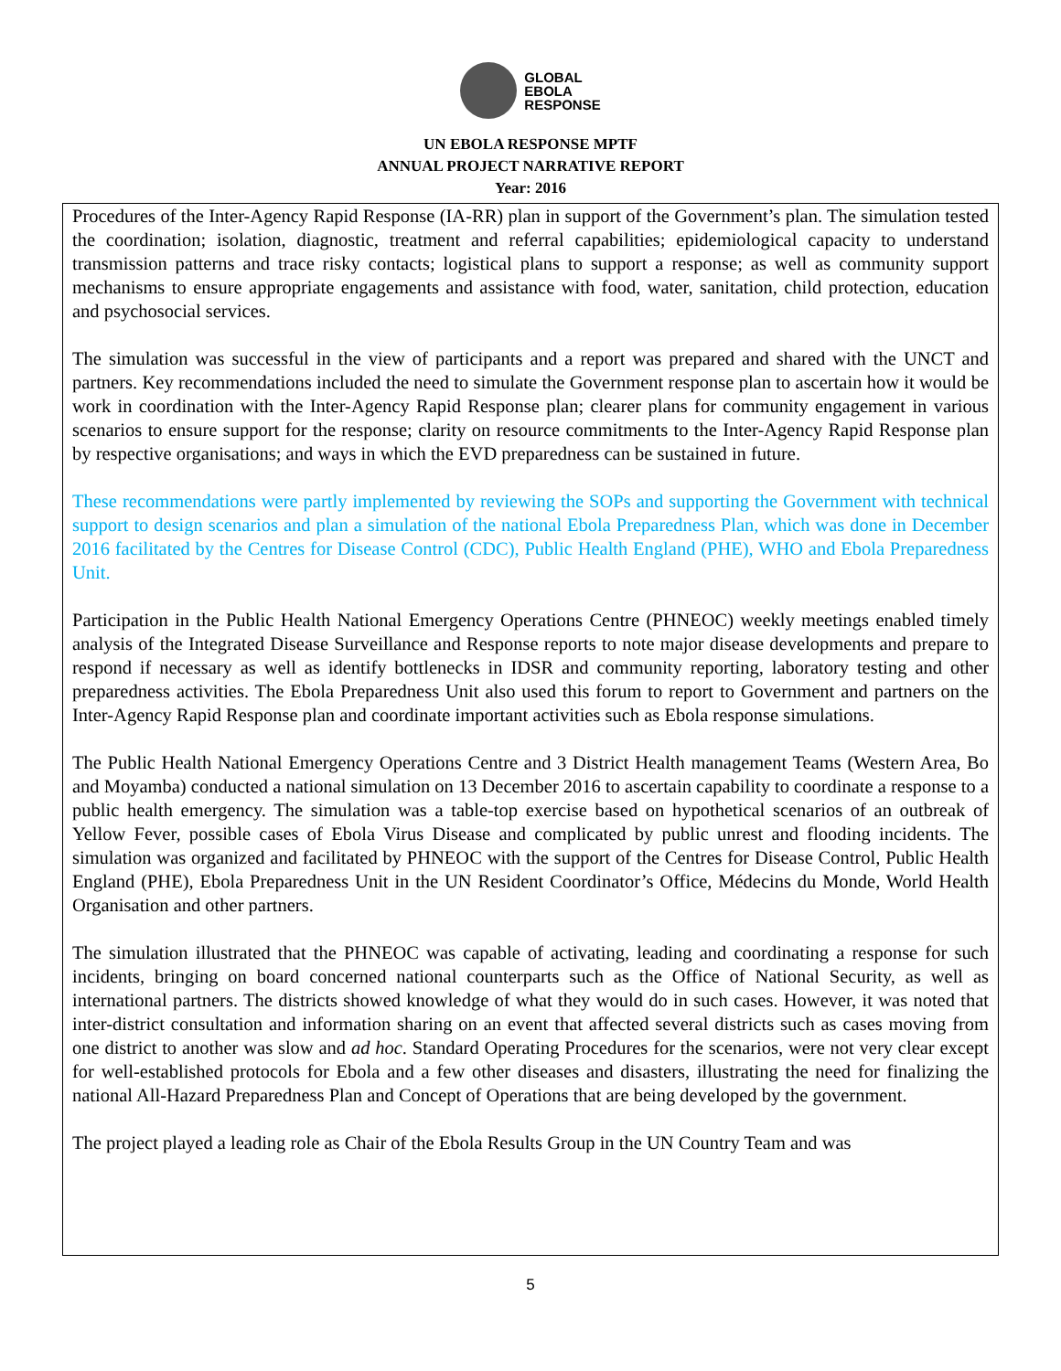GLOBAL
EBOLA
RESPONSE
UN EBOLA RESPONSE MPTF
ANNUAL PROJECT NARRATIVE REPORT
Year: 2016
Procedures of the Inter-Agency Rapid Response (IA-RR) plan in support of the Government’s plan. The simulation tested the coordination; isolation, diagnostic, treatment and referral capabilities; epidemiological capacity to understand transmission patterns and trace risky contacts; logistical plans to support a response; as well as community support mechanisms to ensure appropriate engagements and assistance with food, water, sanitation, child protection, education and psychosocial services.
The simulation was successful in the view of participants and a report was prepared and shared with the UNCT and partners. Key recommendations included the need to simulate the Government response plan to ascertain how it would be work in coordination with the Inter-Agency Rapid Response plan; clearer plans for community engagement in various scenarios to ensure support for the response; clarity on resource commitments to the Inter-Agency Rapid Response plan by respective organisations; and ways in which the EVD preparedness can be sustained in future.
These recommendations were partly implemented by reviewing the SOPs and supporting the Government with technical support to design scenarios and plan a simulation of the national Ebola Preparedness Plan, which was done in December 2016 facilitated by the Centres for Disease Control (CDC), Public Health England (PHE), WHO and Ebola Preparedness Unit.
Participation in the Public Health National Emergency Operations Centre (PHNEOC) weekly meetings enabled timely analysis of the Integrated Disease Surveillance and Response reports to note major disease developments and prepare to respond if necessary as well as identify bottlenecks in IDSR and community reporting, laboratory testing and other preparedness activities. The Ebola Preparedness Unit also used this forum to report to Government and partners on the Inter-Agency Rapid Response plan and coordinate important activities such as Ebola response simulations.
The Public Health National Emergency Operations Centre and 3 District Health management Teams (Western Area, Bo and Moyamba) conducted a national simulation on 13 December 2016 to ascertain capability to coordinate a response to a public health emergency. The simulation was a table-top exercise based on hypothetical scenarios of an outbreak of Yellow Fever, possible cases of Ebola Virus Disease and complicated by public unrest and flooding incidents. The simulation was organized and facilitated by PHNEOC with the support of the Centres for Disease Control, Public Health England (PHE), Ebola Preparedness Unit in the UN Resident Coordinator’s Office, Médecins du Monde, World Health Organisation and other partners.
The simulation illustrated that the PHNEOC was capable of activating, leading and coordinating a response for such incidents, bringing on board concerned national counterparts such as the Office of National Security, as well as international partners. The districts showed knowledge of what they would do in such cases. However, it was noted that inter-district consultation and information sharing on an event that affected several districts such as cases moving from one district to another was slow and ad hoc. Standard Operating Procedures for the scenarios, were not very clear except for well-established protocols for Ebola and a few other diseases and disasters, illustrating the need for finalizing the national All-Hazard Preparedness Plan and Concept of Operations that are being developed by the government.
The project played a leading role as Chair of the Ebola Results Group in the UN Country Team and was
5